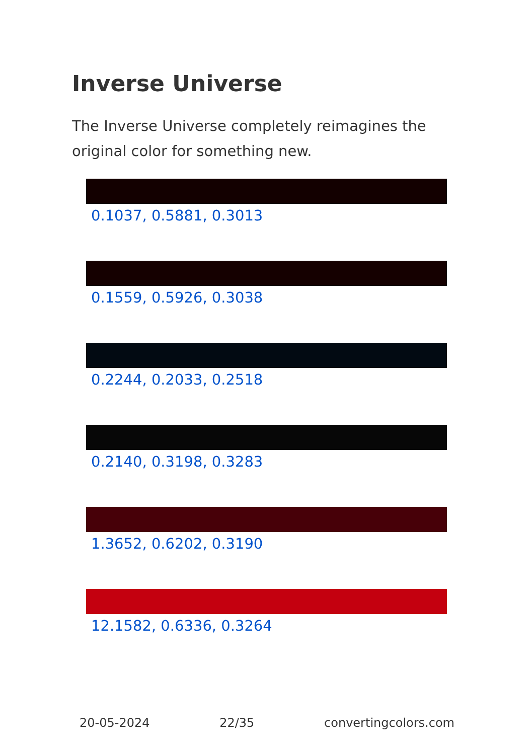Inverse Universe
The Inverse Universe completely reimagines the original color for something new.
0.1037, 0.5881, 0.3013
0.1559, 0.5926, 0.3038
0.2244, 0.2033, 0.2518
0.2140, 0.3198, 0.3283
1.3652, 0.6202, 0.3190
12.1582, 0.6336, 0.3264
20-05-2024 22/35 convertingcolors.com